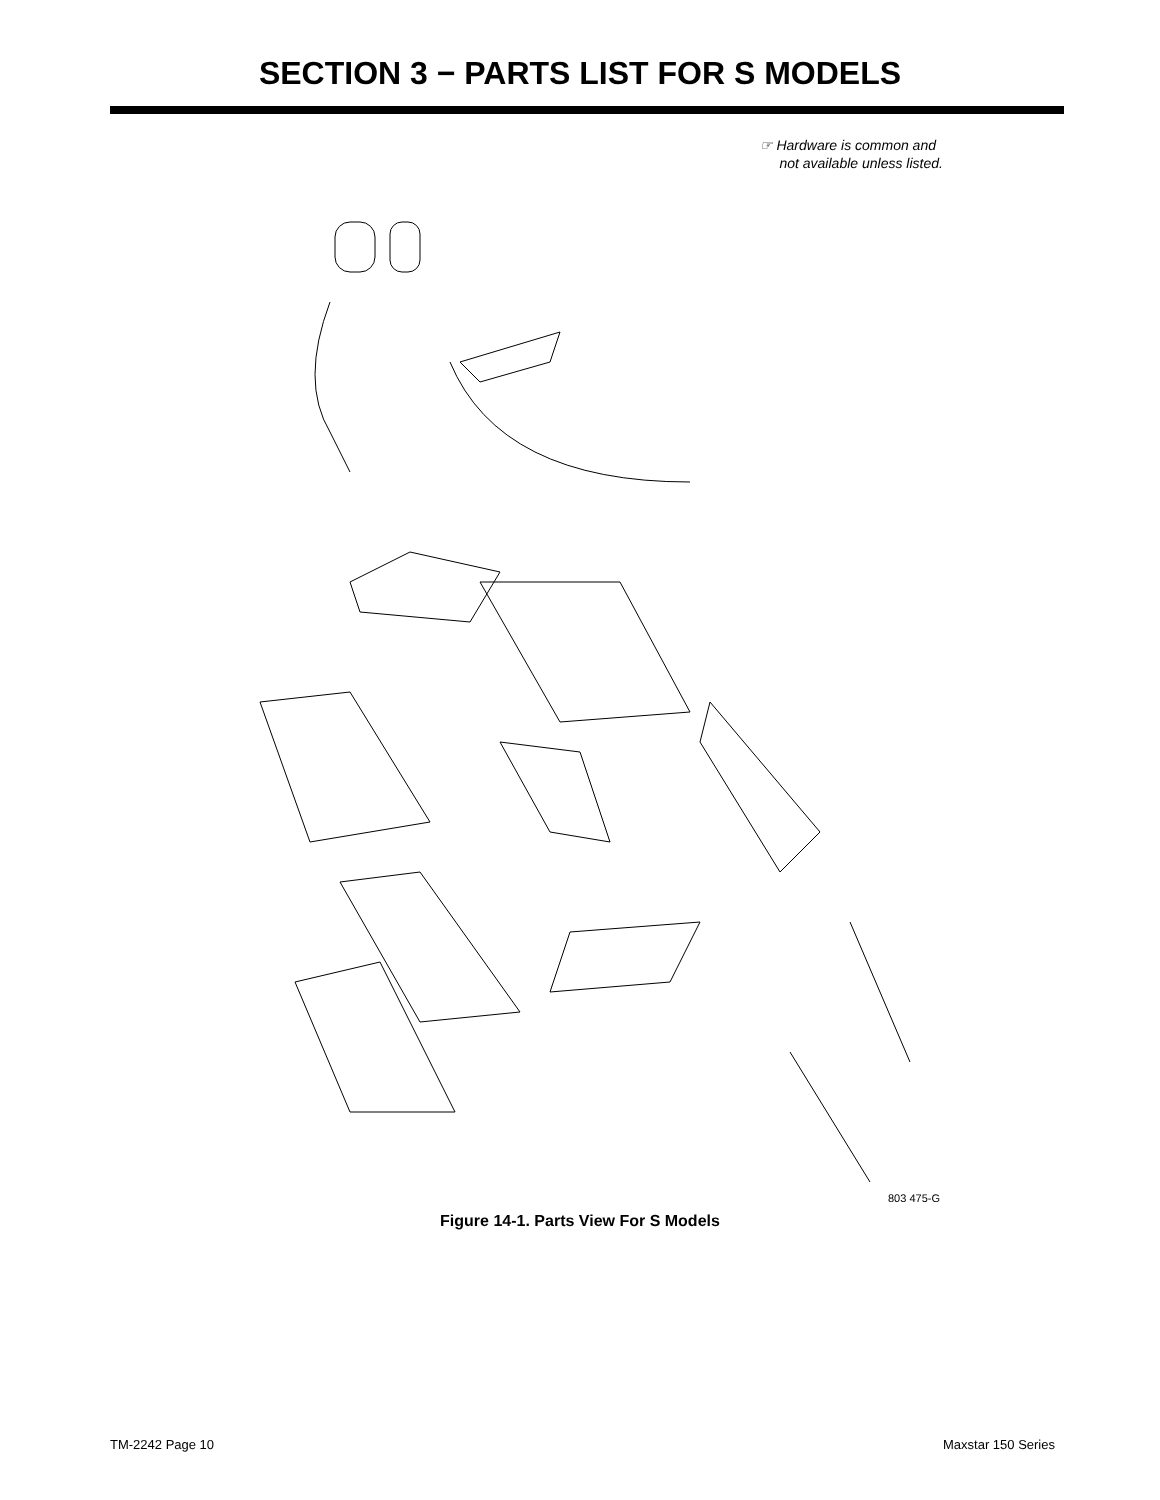SECTION 3 − PARTS LIST FOR S MODELS
☞ Hardware is common and
not available unless listed.
803 475-G
Figure 14-1. Parts View For S Models
TM-2242 Page 10 Maxstar 150 Series